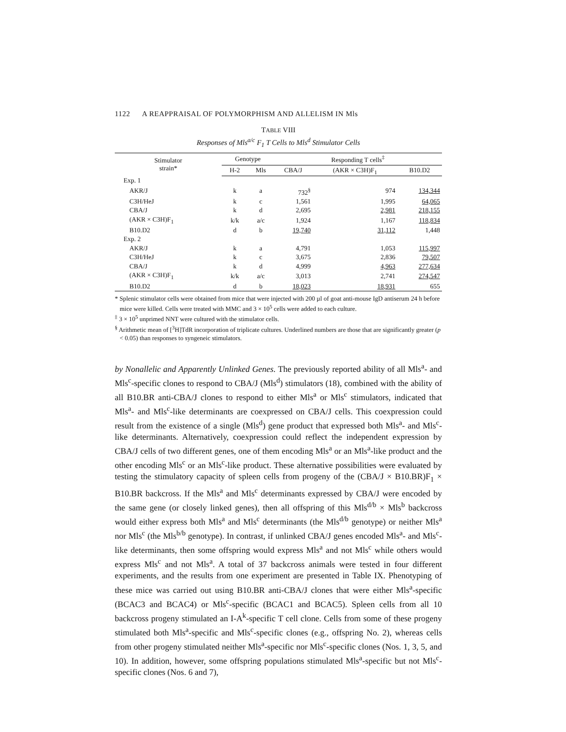1122 A REAPPRAISAL OF POLYMORPHISM AND ALLELISM IN Mls
TABLE VIII
Responses of Mls<sup>a/c</sup> F<sub>1</sub> T Cells to Mls<sup>d</sup> Stimulator Cells
| Stimulator strain* | Genotype | | Responding T cells<sup>‡</sup> | | |
| --- | --- | --- | --- | --- | --- |
| | H-2 | Mls | CBA/J | (AKR × C3H)F<sub>1</sub> | B10.D2 |
| Exp. 1 | | | | | |
| AKR/J | k | a | 732<sup>§</sup> | 974 | 134,344 |
| C3H/HeJ | k | c | 1,561 | 1,995 | 64,065 |
| CBA/J | k | d | 2,695 | 2,981 | 218,155 |
| (AKR × C3H)F<sub>1</sub> | k/k | a/c | 1,924 | 1,167 | 118,834 |
| B10.D2 | d | b | 19,740 | 31,112 | 1,448 |
| Exp. 2 | | | | | |
| AKR/J | k | a | 4,791 | 1,053 | 115,997 |
| C3H/HeJ | k | c | 3,675 | 2,836 | 79,507 |
| CBA/J | k | d | 4,999 | 4,963 | 277,634 |
| (AKR × C3H)F<sub>1</sub> | k/k | a/c | 3,013 | 2,741 | 274,547 |
| B10.D2 | d | b | 18,023 | 18,931 | 655 |
* Splenic stimulator cells were obtained from mice that were injected with 200 µl of goat anti-mouse IgD antiserum 24 h before mice were killed. Cells were treated with MMC and 3 × 10<sup>5</sup> cells were added to each culture.
<sup>‡</sup> 3 × 10<sup>5</sup> unprimed NNT were cultured with the stimulator cells.
<sup>§</sup> Arithmetic mean of [<sup>3</sup>H]TdR incorporation of triplicate cultures. Underlined numbers are those that are significantly greater (p < 0.05) than responses to syngeneic stimulators.
by Nonallelic and Apparently Unlinked Genes. The previously reported ability of all Mls<sup>a</sup>- and Mls<sup>c</sup>-specific clones to respond to CBA/J (Mls<sup>d</sup>) stimulators (18), combined with the ability of all B10.BR anti-CBA/J clones to respond to either Mls<sup>a</sup> or Mls<sup>c</sup> stimulators, indicated that Mls<sup>a</sup>- and Mls<sup>c</sup>-like determinants are coexpressed on CBA/J cells. This coexpression could result from the existence of a single (Mls<sup>d</sup>) gene product that expressed both Mls<sup>a</sup>- and Mls<sup>c</sup>-like determinants. Alternatively, coexpression could reflect the independent expression by CBA/J cells of two different genes, one of them encoding Mls<sup>a</sup> or an Mls<sup>a</sup>-like product and the other encoding Mls<sup>c</sup> or an Mls<sup>c</sup>-like product. These alternative possibilities were evaluated by testing the stimulatory capacity of spleen cells from progeny of the (CBA/J × B10.BR)F<sub>1</sub> × B10.BR backcross. If the Mls<sup>a</sup> and Mls<sup>c</sup> determinants expressed by CBA/J were encoded by the same gene (or closely linked genes), then all offspring of this Mls<sup>d/b</sup> × Mls<sup>b</sup> backcross would either express both Mls<sup>a</sup> and Mls<sup>c</sup> determinants (the Mls<sup>d/b</sup> genotype) or neither Mls<sup>a</sup> nor Mls<sup>c</sup> (the Mls<sup>b/b</sup> genotype). In contrast, if unlinked CBA/J genes encoded Mls<sup>a</sup>- and Mls<sup>c</sup>-like determinants, then some offspring would express Mls<sup>a</sup> and not Mls<sup>c</sup> while others would express Mls<sup>c</sup> and not Mls<sup>a</sup>. A total of 37 backcross animals were tested in four different experiments, and the results from one experiment are presented in Table IX. Phenotyping of these mice was carried out using B10.BR anti-CBA/J clones that were either Mls<sup>a</sup>-specific (BCAC3 and BCAC4) or Mls<sup>c</sup>-specific (BCAC1 and BCAC5). Spleen cells from all 10 backcross progeny stimulated an I-A<sup>k</sup>-specific T cell clone. Cells from some of these progeny stimulated both Mls<sup>a</sup>-specific and Mls<sup>c</sup>-specific clones (e.g., offspring No. 2), whereas cells from other progeny stimulated neither Mls<sup>a</sup>-specific nor Mls<sup>c</sup>-specific clones (Nos. 1, 3, 5, and 10). In addition, however, some offspring populations stimulated Mls<sup>a</sup>-specific but not Mls<sup>c</sup>-specific clones (Nos. 6 and 7),